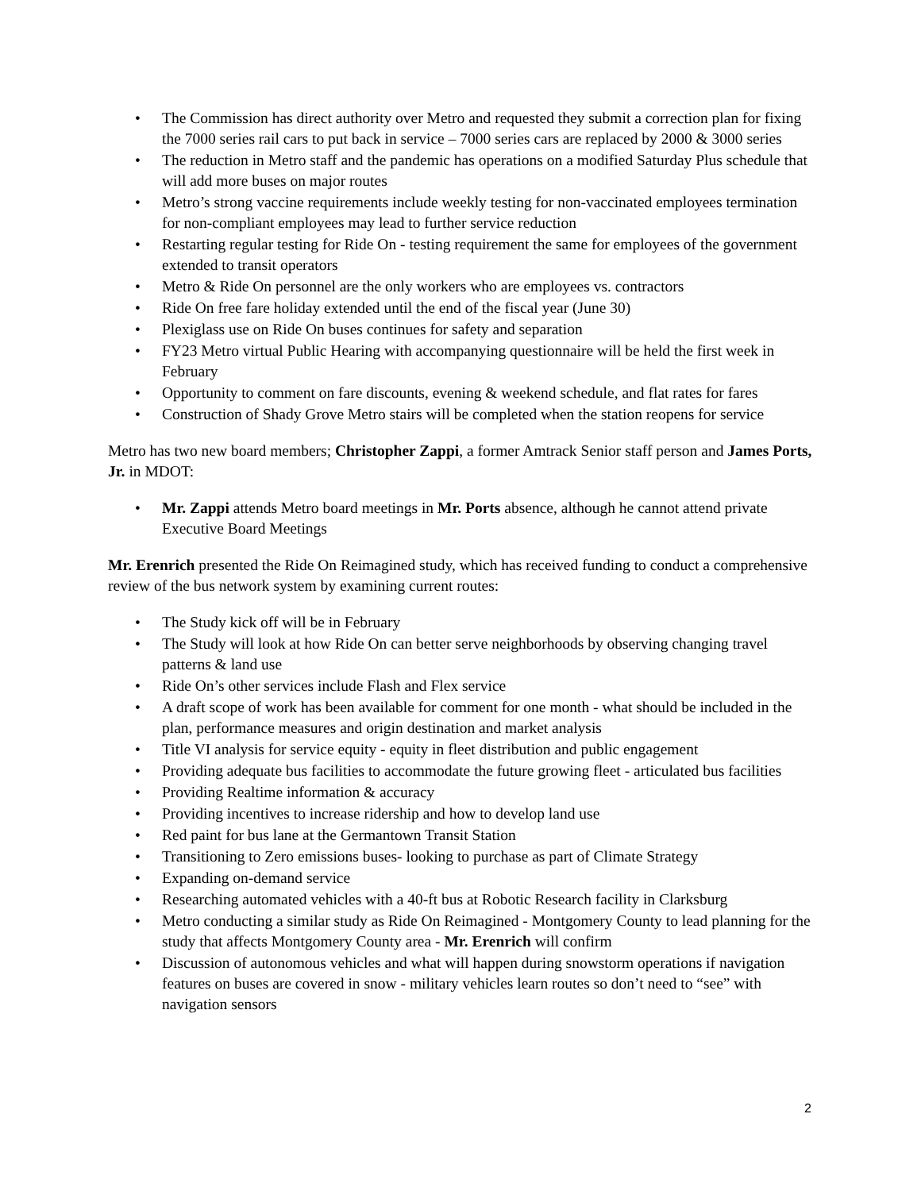• The Commission has direct authority over Metro and requested they submit a correction plan for fixing the 7000 series rail cars to put back in service – 7000 series cars are replaced by 2000 & 3000 series
• The reduction in Metro staff and the pandemic has operations on a modified Saturday Plus schedule that will add more buses on major routes
• Metro’s strong vaccine requirements include weekly testing for non-vaccinated employees termination for non-compliant employees may lead to further service reduction
• Restarting regular testing for Ride On - testing requirement the same for employees of the government extended to transit operators
• Metro & Ride On personnel are the only workers who are employees vs. contractors
• Ride On free fare holiday extended until the end of the fiscal year (June 30)
• Plexiglass use on Ride On buses continues for safety and separation
• FY23 Metro virtual Public Hearing with accompanying questionnaire will be held the first week in February
• Opportunity to comment on fare discounts, evening & weekend schedule, and flat rates for fares
• Construction of Shady Grove Metro stairs will be completed when the station reopens for service
Metro has two new board members; Christopher Zappi, a former Amtrack Senior staff person and James Ports, Jr. in MDOT:
• Mr. Zappi attends Metro board meetings in Mr. Ports absence, although he cannot attend private Executive Board Meetings
Mr. Erenrich presented the Ride On Reimagined study, which has received funding to conduct a comprehensive review of the bus network system by examining current routes:
• The Study kick off will be in February
• The Study will look at how Ride On can better serve neighborhoods by observing changing travel patterns & land use
• Ride On’s other services include Flash and Flex service
• A draft scope of work has been available for comment for one month - what should be included in the plan, performance measures and origin destination and market analysis
• Title VI analysis for service equity - equity in fleet distribution and public engagement
• Providing adequate bus facilities to accommodate the future growing fleet - articulated bus facilities
• Providing Realtime information & accuracy
• Providing incentives to increase ridership and how to develop land use
• Red paint for bus lane at the Germantown Transit Station
• Transitioning to Zero emissions buses- looking to purchase as part of Climate Strategy
• Expanding on-demand service
• Researching automated vehicles with a 40-ft bus at Robotic Research facility in Clarksburg
• Metro conducting a similar study as Ride On Reimagined - Montgomery County to lead planning for the study that affects Montgomery County area - Mr. Erenrich will confirm
• Discussion of autonomous vehicles and what will happen during snowstorm operations if navigation features on buses are covered in snow - military vehicles learn routes so don’t need to “see” with navigation sensors
2